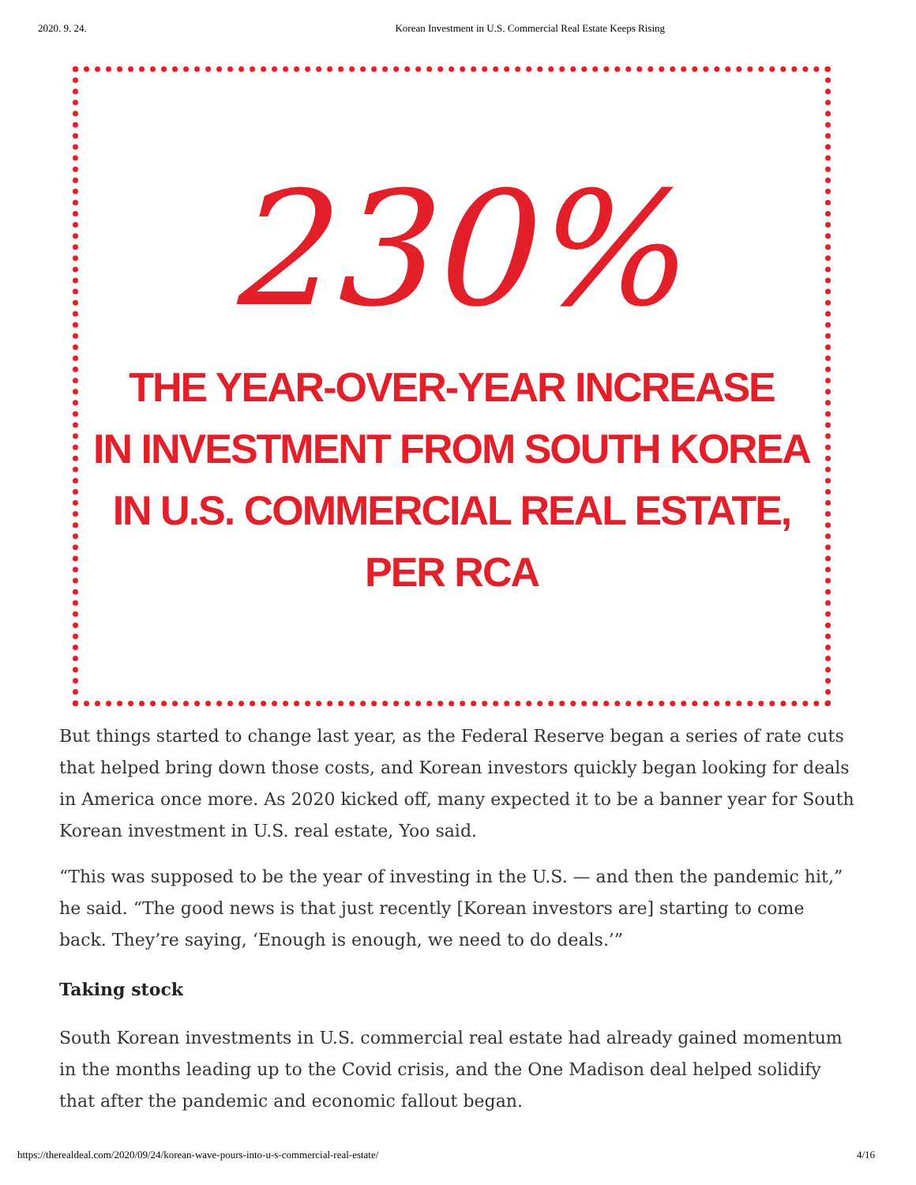2020. 9. 24. Korean Investment in U.S. Commercial Real Estate Keeps Rising
230%
THE YEAR-OVER-YEAR INCREASE
IN INVESTMENT FROM SOUTH KOREA
IN U.S. COMMERCIAL REAL ESTATE,
PER RCA
But things started to change last year, as the Federal Reserve began a series of rate cuts that helped bring down those costs, and Korean investors quickly began looking for deals in America once more. As 2020 kicked off, many expected it to be a banner year for South Korean investment in U.S. real estate, Yoo said.
“This was supposed to be the year of investing in the U.S. — and then the pandemic hit,” he said. “The good news is that just recently [Korean investors are] starting to come back. They’re saying, ‘Enough is enough, we need to do deals.’”
Taking stock
South Korean investments in U.S. commercial real estate had already gained momentum in the months leading up to the Covid crisis, and the One Madison deal helped solidify that after the pandemic and economic fallout began.
https://therealdeal.com/2020/09/24/korean-wave-pours-into-u-s-commercial-real-estate/ 4/16